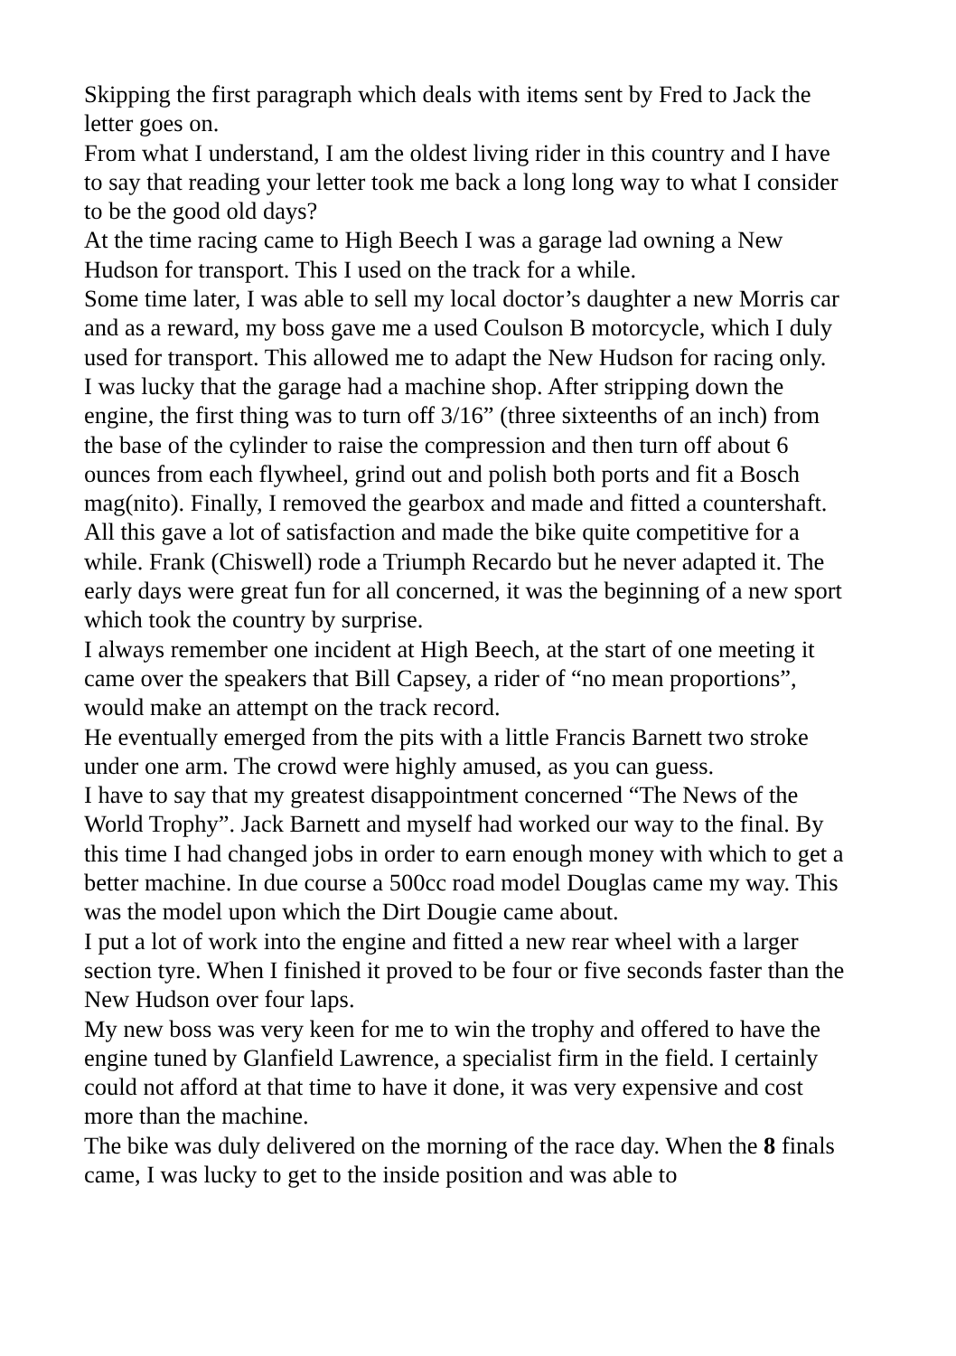Skipping the first paragraph which deals with items sent by Fred to Jack the letter goes on.
From what I understand, I am the oldest living rider in this country and I have to say that reading your letter took me back a long long way to what I consider to be the good old days?
At the time racing came to High Beech I was a garage lad owning a New Hudson for transport. This I used on the track for a while.
Some time later, I was able to sell my local doctor’s daughter a new Morris car and as a reward, my boss gave me a used Coulson B motorcycle, which I duly used for transport. This allowed me to adapt the New Hudson for racing only.
I was lucky that the garage had a machine shop. After stripping down the engine, the first thing was to turn off 3/16” (three sixteenths of an inch) from the base of the cylinder to raise the compression and then turn off about 6 ounces from each flywheel, grind out and polish both ports and fit a Bosch mag(nito). Finally, I removed the gearbox and made and fitted a countershaft.
All this gave a lot of satisfaction and made the bike quite competitive for a while. Frank (Chiswell) rode a Triumph Recardo but he never adapted it. The early days were great fun for all concerned, it was the beginning of a new sport which took the country by surprise.
I always remember one incident at High Beech, at the start of one meeting it came over the speakers that Bill Capsey, a rider of “no mean proportions”, would make an attempt on the track record.
He eventually emerged from the pits with a little Francis Barnett two stroke under one arm. The crowd were highly amused, as you can guess.
I have to say that my greatest disappointment concerned “The News of the World Trophy”. Jack Barnett and myself had worked our way to the final. By this time I had changed jobs in order to earn enough money with which to get a better machine. In due course a 500cc road model Douglas came my way. This was the model upon which the Dirt Dougie came about.
I put a lot of work into the engine and fitted a new rear wheel with a larger section tyre. When I finished it proved to be four or five seconds faster than the New Hudson over four laps.
My new boss was very keen for me to win the trophy and offered to have the engine tuned by Glanfield Lawrence, a specialist firm in the field. I certainly could not afford at that time to have it done, it was very expensive and cost more than the machine.
The bike was duly delivered on the morning of the race day. When the 8 finals came, I was lucky to get to the inside position and was able to